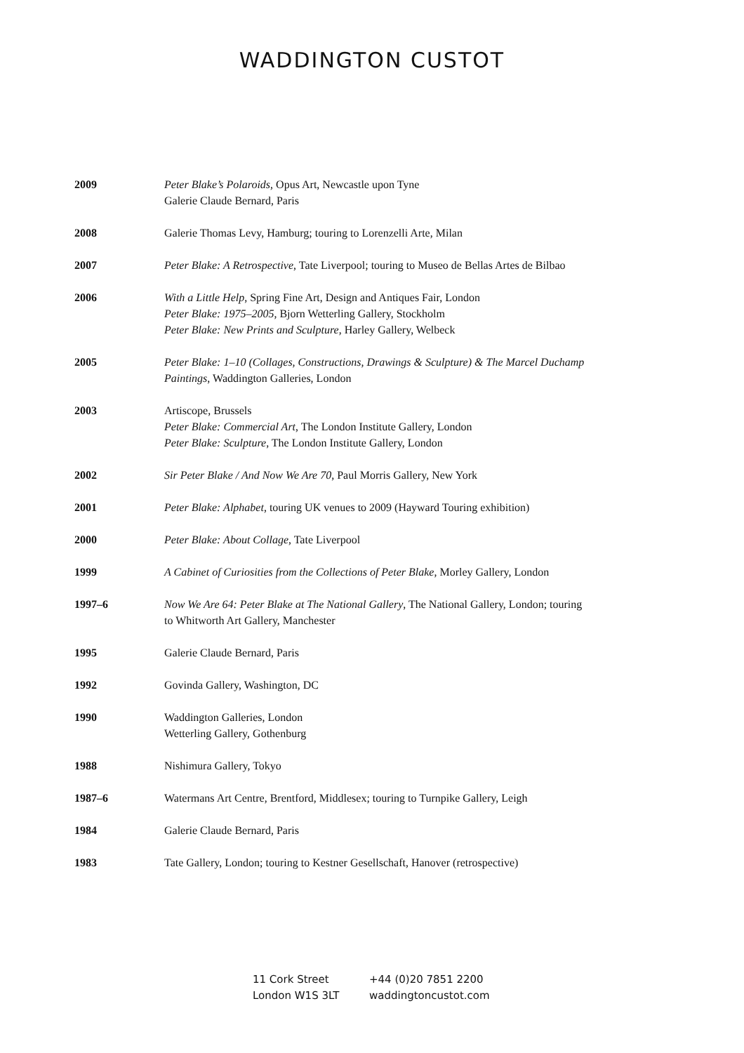WADDINGTON CUSTOT
2009 Peter Blake’s Polaroids, Opus Art, Newcastle upon Tyne
Galerie Claude Bernard, Paris
2008 Galerie Thomas Levy, Hamburg; touring to Lorenzelli Arte, Milan
2007 Peter Blake: A Retrospective, Tate Liverpool; touring to Museo de Bellas Artes de Bilbao
2006 With a Little Help, Spring Fine Art, Design and Antiques Fair, London
Peter Blake: 1975–2005, Bjorn Wetterling Gallery, Stockholm
Peter Blake: New Prints and Sculpture, Harley Gallery, Welbeck
2005 Peter Blake: 1–10 (Collages, Constructions, Drawings & Sculpture) & The Marcel Duchamp Paintings, Waddington Galleries, London
2003 Artiscope, Brussels
Peter Blake: Commercial Art, The London Institute Gallery, London
Peter Blake: Sculpture, The London Institute Gallery, London
2002 Sir Peter Blake / And Now We Are 70, Paul Morris Gallery, New York
2001 Peter Blake: Alphabet, touring UK venues to 2009 (Hayward Touring exhibition)
2000 Peter Blake: About Collage, Tate Liverpool
1999 A Cabinet of Curiosities from the Collections of Peter Blake, Morley Gallery, London
1997–6 Now We Are 64: Peter Blake at The National Gallery, The National Gallery, London; touring to Whitworth Art Gallery, Manchester
1995 Galerie Claude Bernard, Paris
1992 Govinda Gallery, Washington, DC
1990 Waddington Galleries, London
Wetterling Gallery, Gothenburg
1988 Nishimura Gallery, Tokyo
1987–6 Watermans Art Centre, Brentford, Middlesex; touring to Turnpike Gallery, Leigh
1984 Galerie Claude Bernard, Paris
1983 Tate Gallery, London; touring to Kestner Gesellschaft, Hanover (retrospective)
11 Cork Street
London W1S 3LT
+44 (0)20 7851 2200
waddingtoncustot.com